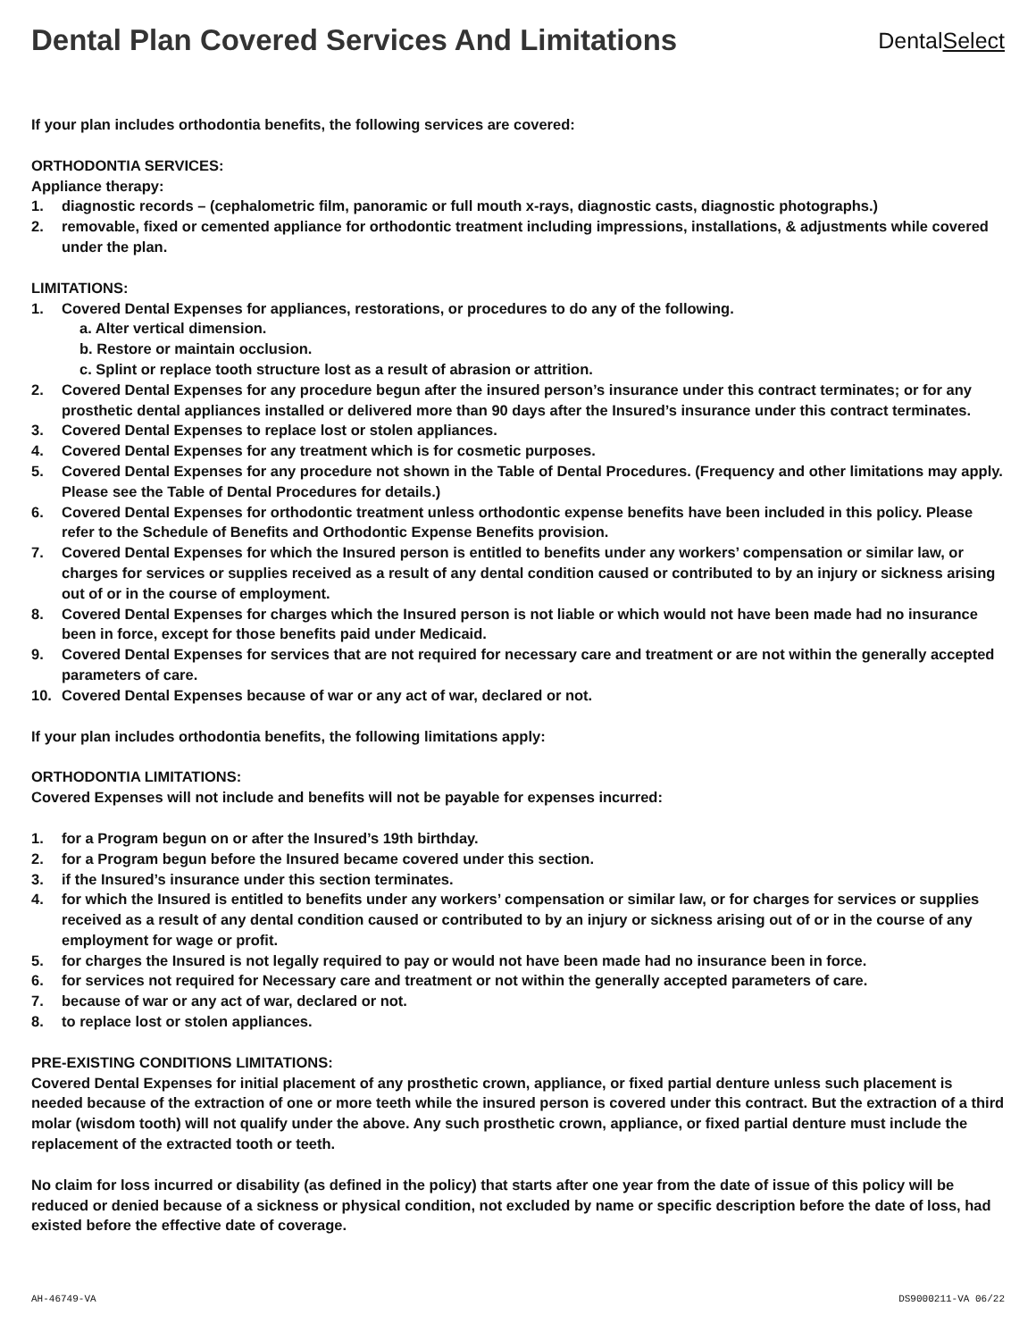Dental Plan Covered Services And Limitations
DentalSelect
If your plan includes orthodontia benefits, the following services are covered:
ORTHODONTIA SERVICES:
Appliance therapy:
1. diagnostic records – (cephalometric film, panoramic or full mouth x-rays, diagnostic casts, diagnostic photographs.)
2. removable, fixed or cemented appliance for orthodontic treatment including impressions, installations, & adjustments while covered under the plan.
LIMITATIONS:
1. Covered Dental Expenses for appliances, restorations, or procedures to do any of the following.
a. Alter vertical dimension.
b. Restore or maintain occlusion.
c. Splint or replace tooth structure lost as a result of abrasion or attrition.
2. Covered Dental Expenses for any procedure begun after the insured person’s insurance under this contract terminates; or for any prosthetic dental appliances installed or delivered more than 90 days after the Insured’s insurance under this contract terminates.
3. Covered Dental Expenses to replace lost or stolen appliances.
4. Covered Dental Expenses for any treatment which is for cosmetic purposes.
5. Covered Dental Expenses for any procedure not shown in the Table of Dental Procedures. (Frequency and other limitations may apply. Please see the Table of Dental Procedures for details.)
6. Covered Dental Expenses for orthodontic treatment unless orthodontic expense benefits have been included in this policy. Please refer to the Schedule of Benefits and Orthodontic Expense Benefits provision.
7. Covered Dental Expenses for which the Insured person is entitled to benefits under any workers’ compensation or similar law, or charges for services or supplies received as a result of any dental condition caused or contributed to by an injury or sickness arising out of or in the course of employment.
8. Covered Dental Expenses for charges which the Insured person is not liable or which would not have been made had no insurance been in force, except for those benefits paid under Medicaid.
9. Covered Dental Expenses for services that are not required for necessary care and treatment or are not within the generally accepted parameters of care.
10. Covered Dental Expenses because of war or any act of war, declared or not.
If your plan includes orthodontia benefits, the following limitations apply:
ORTHODONTIA LIMITATIONS:
Covered Expenses will not include and benefits will not be payable for expenses incurred:
1. for a Program begun on or after the Insured’s 19th birthday.
2. for a Program begun before the Insured became covered under this section.
3. if the Insured’s insurance under this section terminates.
4. for which the Insured is entitled to benefits under any workers’ compensation or similar law, or for charges for services or supplies received as a result of any dental condition caused or contributed to by an injury or sickness arising out of or in the course of any employment for wage or profit.
5. for charges the Insured is not legally required to pay or would not have been made had no insurance been in force.
6. for services not required for Necessary care and treatment or not within the generally accepted parameters of care.
7. because of war or any act of war, declared or not.
8. to replace lost or stolen appliances.
PRE-EXISTING CONDITIONS LIMITATIONS:
Covered Dental Expenses for initial placement of any prosthetic crown, appliance, or fixed partial denture unless such placement is needed because of the extraction of one or more teeth while the insured person is covered under this contract. But the extraction of a third molar (wisdom tooth) will not qualify under the above. Any such prosthetic crown, appliance, or fixed partial denture must include the replacement of the extracted tooth or teeth.
No claim for loss incurred or disability (as defined in the policy) that starts after one year from the date of issue of this policy will be reduced or denied because of a sickness or physical condition, not excluded by name or specific description before the date of loss, had existed before the effective date of coverage.
AH-46749-VA DS9000211-VA 06/22